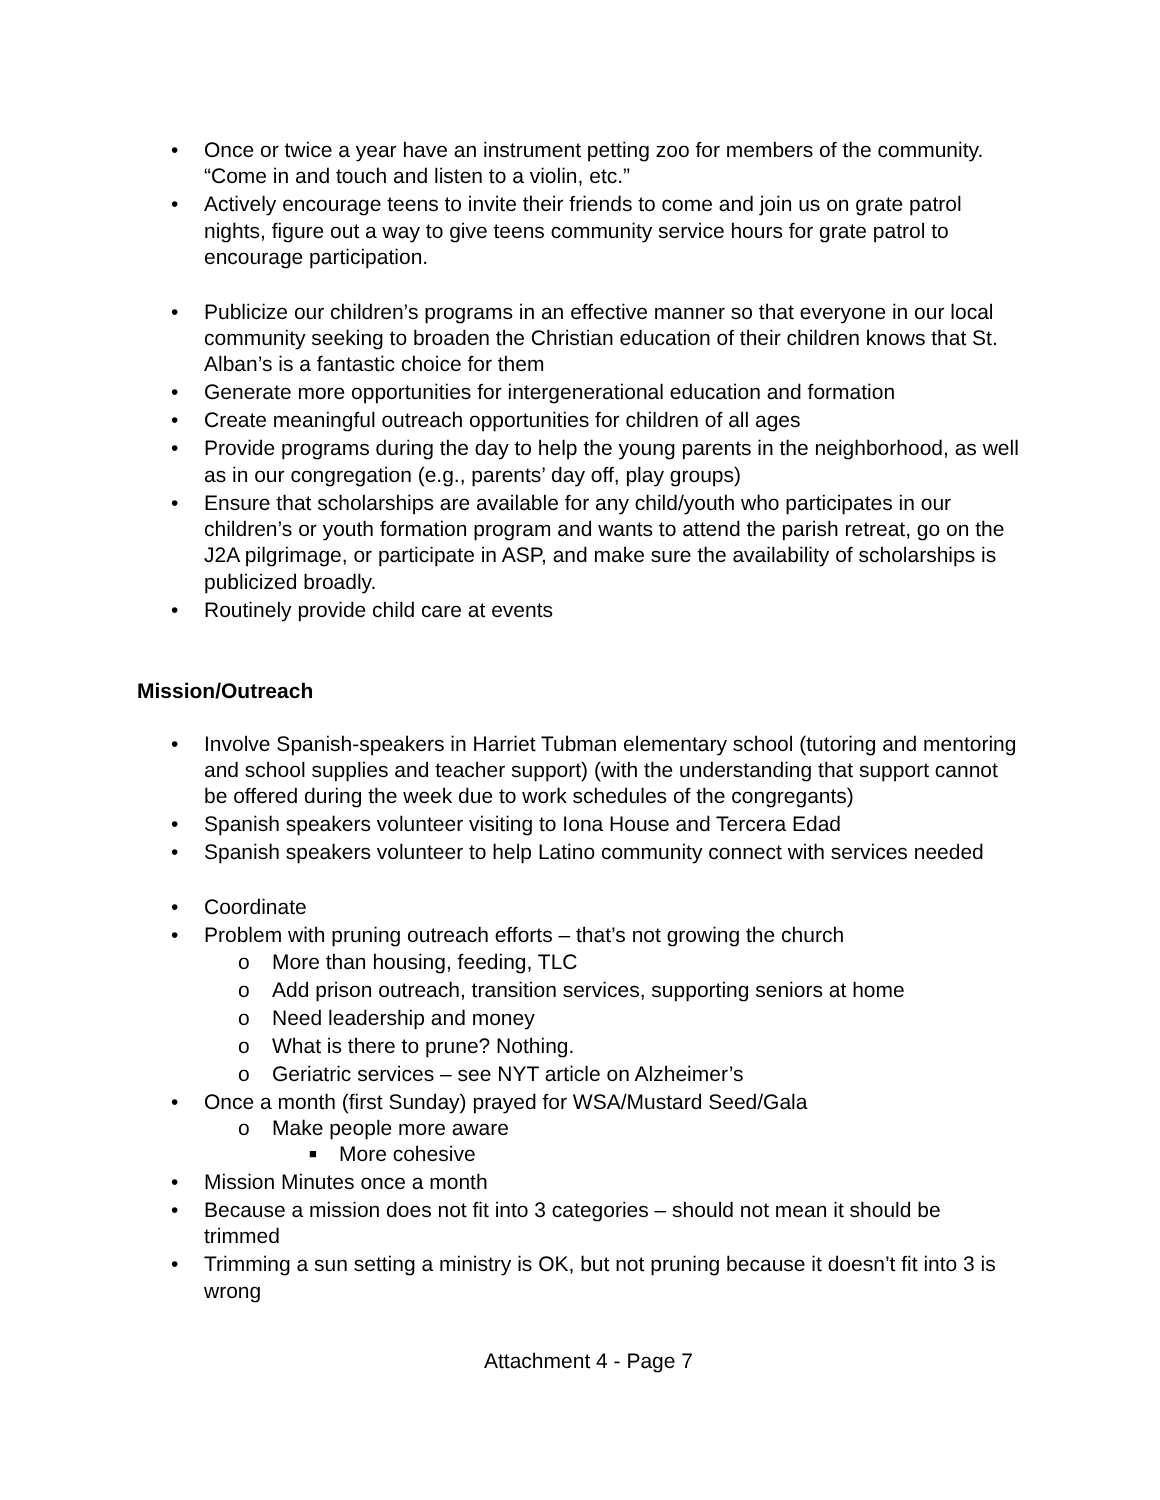• Once or twice a year have an instrument petting zoo for members of the community. “Come in and touch and listen to a violin, etc.”
• Actively encourage teens to invite their friends to come and join us on grate patrol nights, figure out a way to give teens community service hours for grate patrol to encourage participation.
• Publicize our children’s programs in an effective manner so that everyone in our local community seeking to broaden the Christian education of their children knows that St. Alban’s is a fantastic choice for them
• Generate more opportunities for intergenerational education and formation
• Create meaningful outreach opportunities for children of all ages
• Provide programs during the day to help the young parents in the neighborhood, as well as in our congregation (e.g., parents’ day off, play groups)
• Ensure that scholarships are available for any child/youth who participates in our children’s or youth formation program and wants to attend the parish retreat, go on the J2A pilgrimage, or participate in ASP, and make sure the availability of scholarships is publicized broadly.
• Routinely provide child care at events
Mission/Outreach
• Involve Spanish-speakers in Harriet Tubman elementary school (tutoring and mentoring and school supplies and teacher support) (with the understanding that support cannot be offered during the week due to work schedules of the congregants)
• Spanish speakers volunteer visiting to Iona House and Tercera Edad
• Spanish speakers volunteer to help Latino community connect with services needed
• Coordinate
• Problem with pruning outreach efforts – that’s not growing the church
o More than housing, feeding, TLC
o Add prison outreach, transition services, supporting seniors at home
o Need leadership and money
o What is there to prune? Nothing.
o Geriatric services – see NYT article on Alzheimer’s
• Once a month (first Sunday) prayed for WSA/Mustard Seed/Gala
o Make people more aware
■ More cohesive
• Mission Minutes once a month
• Because a mission does not fit into 3 categories – should not mean it should be trimmed
• Trimming a sun setting a ministry is OK, but not pruning because it doesn’t fit into 3 is wrong
Attachment 4 - Page 7